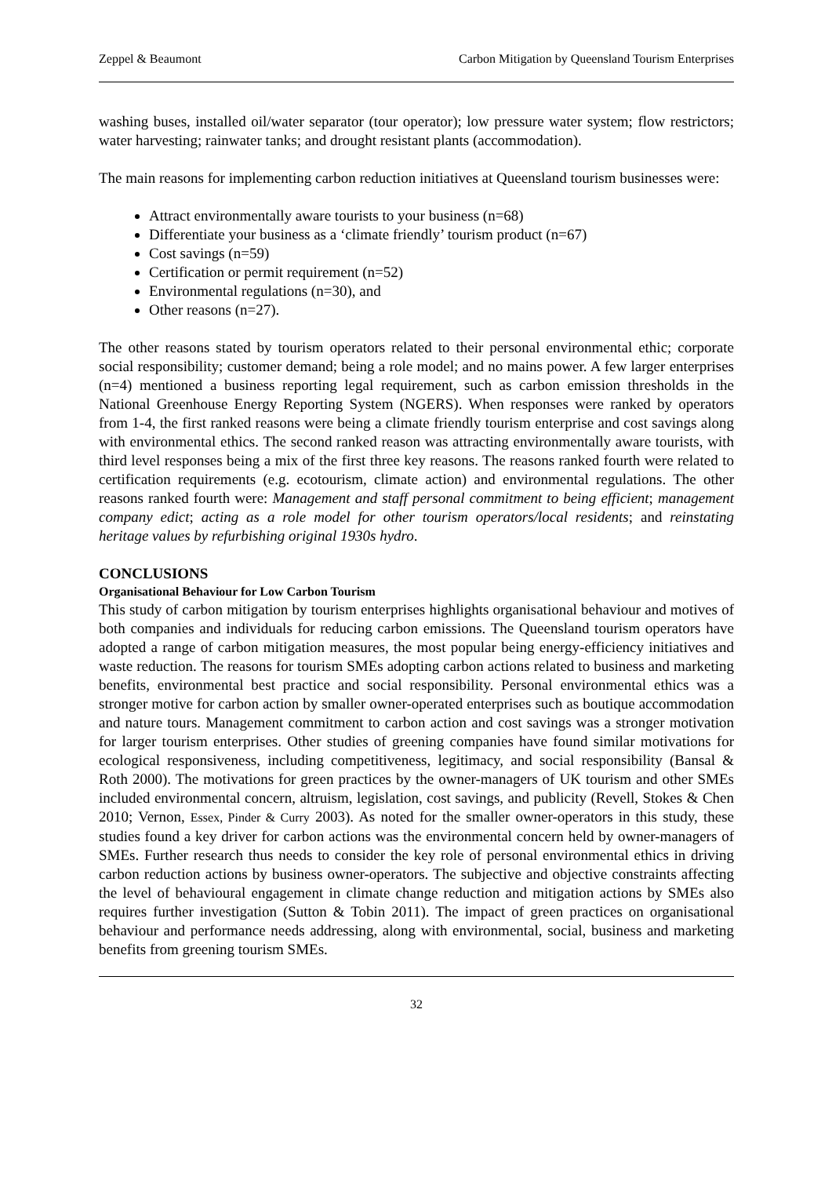Zeppel & Beaumont Carbon Mitigation by Queensland Tourism Enterprises
washing buses, installed oil/water separator (tour operator); low pressure water system; flow restrictors; water harvesting; rainwater tanks; and drought resistant plants (accommodation).
The main reasons for implementing carbon reduction initiatives at Queensland tourism businesses were:
Attract environmentally aware tourists to your business (n=68)
Differentiate your business as a ‘climate friendly’ tourism product (n=67)
Cost savings (n=59)
Certification or permit requirement (n=52)
Environmental regulations (n=30), and
Other reasons (n=27).
The other reasons stated by tourism operators related to their personal environmental ethic; corporate social responsibility; customer demand; being a role model; and no mains power. A few larger enterprises (n=4) mentioned a business reporting legal requirement, such as carbon emission thresholds in the National Greenhouse Energy Reporting System (NGERS). When responses were ranked by operators from 1-4, the first ranked reasons were being a climate friendly tourism enterprise and cost savings along with environmental ethics. The second ranked reason was attracting environmentally aware tourists, with third level responses being a mix of the first three key reasons. The reasons ranked fourth were related to certification requirements (e.g. ecotourism, climate action) and environmental regulations. The other reasons ranked fourth were: Management and staff personal commitment to being efficient; management company edict; acting as a role model for other tourism operators/local residents; and reinstating heritage values by refurbishing original 1930s hydro.
CONCLUSIONS
Organisational Behaviour for Low Carbon Tourism
This study of carbon mitigation by tourism enterprises highlights organisational behaviour and motives of both companies and individuals for reducing carbon emissions. The Queensland tourism operators have adopted a range of carbon mitigation measures, the most popular being energy-efficiency initiatives and waste reduction. The reasons for tourism SMEs adopting carbon actions related to business and marketing benefits, environmental best practice and social responsibility. Personal environmental ethics was a stronger motive for carbon action by smaller owner-operated enterprises such as boutique accommodation and nature tours. Management commitment to carbon action and cost savings was a stronger motivation for larger tourism enterprises. Other studies of greening companies have found similar motivations for ecological responsiveness, including competitiveness, legitimacy, and social responsibility (Bansal & Roth 2000). The motivations for green practices by the owner-managers of UK tourism and other SMEs included environmental concern, altruism, legislation, cost savings, and publicity (Revell, Stokes & Chen 2010; Vernon, Essex, Pinder & Curry 2003). As noted for the smaller owner-operators in this study, these studies found a key driver for carbon actions was the environmental concern held by owner-managers of SMEs. Further research thus needs to consider the key role of personal environmental ethics in driving carbon reduction actions by business owner-operators. The subjective and objective constraints affecting the level of behavioural engagement in climate change reduction and mitigation actions by SMEs also requires further investigation (Sutton & Tobin 2011). The impact of green practices on organisational behaviour and performance needs addressing, along with environmental, social, business and marketing benefits from greening tourism SMEs.
32